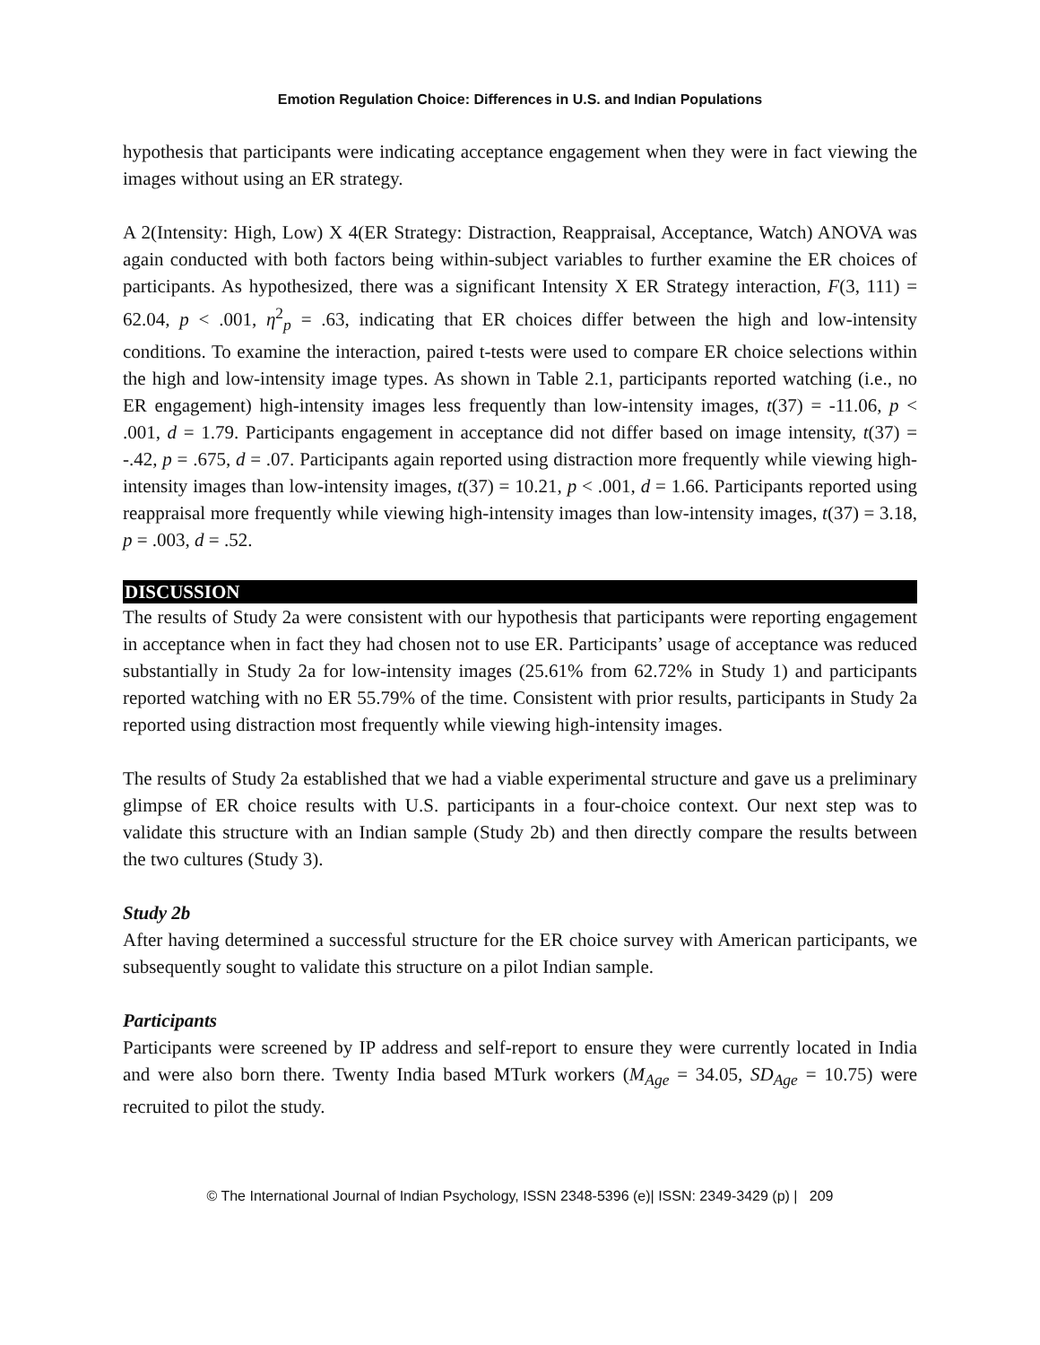Emotion Regulation Choice: Differences in U.S. and Indian Populations
hypothesis that participants were indicating acceptance engagement when they were in fact viewing the images without using an ER strategy.
A 2(Intensity: High, Low) X 4(ER Strategy: Distraction, Reappraisal, Acceptance, Watch) ANOVA was again conducted with both factors being within-subject variables to further examine the ER choices of participants. As hypothesized, there was a significant Intensity X ER Strategy interaction, F(3, 111) = 62.04, p < .001, η<sup>2</sup><sub>p</sub> = .63, indicating that ER choices differ between the high and low-intensity conditions. To examine the interaction, paired t-tests were used to compare ER choice selections within the high and low-intensity image types. As shown in Table 2.1, participants reported watching (i.e., no ER engagement) high-intensity images less frequently than low-intensity images, t(37) = -11.06, p < .001, d = 1.79. Participants engagement in acceptance did not differ based on image intensity, t(37) = -.42, p = .675, d = .07. Participants again reported using distraction more frequently while viewing high-intensity images than low-intensity images, t(37) = 10.21, p < .001, d = 1.66. Participants reported using reappraisal more frequently while viewing high-intensity images than low-intensity images, t(37) = 3.18, p = .003, d = .52.
DISCUSSION
The results of Study 2a were consistent with our hypothesis that participants were reporting engagement in acceptance when in fact they had chosen not to use ER. Participants’ usage of acceptance was reduced substantially in Study 2a for low-intensity images (25.61% from 62.72% in Study 1) and participants reported watching with no ER 55.79% of the time. Consistent with prior results, participants in Study 2a reported using distraction most frequently while viewing high-intensity images.
The results of Study 2a established that we had a viable experimental structure and gave us a preliminary glimpse of ER choice results with U.S. participants in a four-choice context. Our next step was to validate this structure with an Indian sample (Study 2b) and then directly compare the results between the two cultures (Study 3).
Study 2b
After having determined a successful structure for the ER choice survey with American participants, we subsequently sought to validate this structure on a pilot Indian sample.
Participants
Participants were screened by IP address and self-report to ensure they were currently located in India and were also born there. Twenty India based MTurk workers (M<sub>Age</sub> = 34.05, SD<sub>Age</sub> = 10.75) were recruited to pilot the study.
© The International Journal of Indian Psychology, ISSN 2348-5396 (e)| ISSN: 2349-3429 (p) | 209